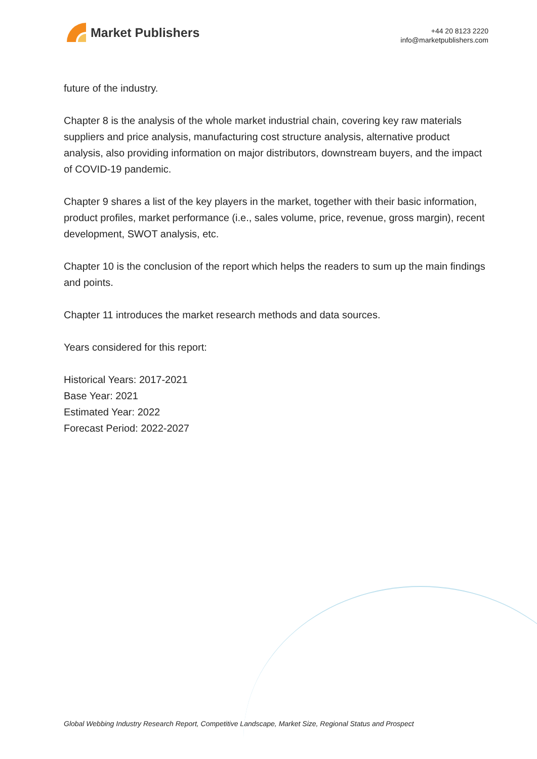Market Publishers
+44 20 8123 2220
info@marketpublishers.com
future of the industry.
Chapter 8 is the analysis of the whole market industrial chain, covering key raw materials suppliers and price analysis, manufacturing cost structure analysis, alternative product analysis, also providing information on major distributors, downstream buyers, and the impact of COVID-19 pandemic.
Chapter 9 shares a list of the key players in the market, together with their basic information, product profiles, market performance (i.e., sales volume, price, revenue, gross margin), recent development, SWOT analysis, etc.
Chapter 10 is the conclusion of the report which helps the readers to sum up the main findings and points.
Chapter 11 introduces the market research methods and data sources.
Years considered for this report:
Historical Years: 2017-2021
Base Year: 2021
Estimated Year: 2022
Forecast Period: 2022-2027
Global Webbing Industry Research Report, Competitive Landscape, Market Size, Regional Status and Prospect